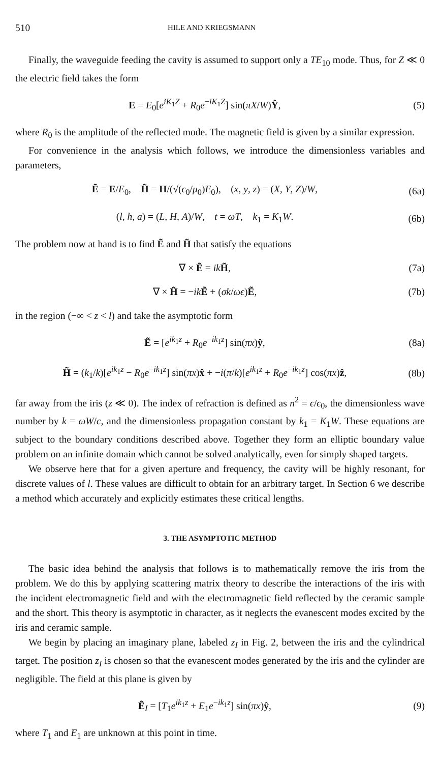510 HILE AND KRIEGSMANN
Finally, the waveguide feeding the cavity is assumed to support only a TE<sub>10</sub> mode. Thus, for Z ≪ 0 the electric field takes the form
E = E<sub>0</sub>[e<sup>iK<sub>1</sub>Z</sup> + R<sub>0</sub>e<sup>−iK<sub>1</sub>Z</sup>] sin(πX/W)Ŷ, (5)
where R<sub>0</sub> is the amplitude of the reflected mode. The magnetic field is given by a similar expression.
For convenience in the analysis which follows, we introduce the dimensionless variables and parameters,
Ẽ = E/E<sub>0</sub>, H̃ = H/(√(ϵ<sub>0</sub>/μ<sub>0</sub>)E<sub>0</sub>), (x, y, z) = (X, Y, Z)/W, (6a)
(l, h, a) = (L, H, A)/W, t = ωT, k<sub>1</sub> = K<sub>1</sub>W. (6b)
The problem now at hand is to find Ẽ and H̃ that satisfy the equations
∇ × Ẽ = ik H̃, (7a)
∇ × H̃ = −ik Ẽ + (σk/ωϵ)Ẽ, (7b)
in the region (−∞ < z < l) and take the asymptotic form
Ẽ = [e<sup>ik<sub>1</sub>z</sup> + R<sub>0</sub>e<sup>−ik<sub>1</sub>z</sup>] sin(πx)ŷ, (8a)
H̃ = (k<sub>1</sub>/k)[e<sup>ik<sub>1</sub>z</sup> − R<sub>0</sub>e<sup>−ik<sub>1</sub>z</sup>] sin(πx)x̂ + −i(π/k)[e<sup>ik<sub>1</sub>z</sup> + R<sub>0</sub>e<sup>−ik<sub>1</sub>z</sup>] cos(πx)ẑ, (8b)
far away from the iris (z ≪ 0). The index of refraction is defined as n<sup>2</sup> = ϵ/ϵ<sub>0</sub>, the dimensionless wave number by k = ωW/c, and the dimensionless propagation constant by k<sub>1</sub> = K<sub>1</sub>W. These equations are subject to the boundary conditions described above. Together they form an elliptic boundary value problem on an infinite domain which cannot be solved analytically, even for simply shaped targets.
We observe here that for a given aperture and frequency, the cavity will be highly resonant, for discrete values of l. These values are difficult to obtain for an arbitrary target. In Section 6 we describe a method which accurately and explicitly estimates these critical lengths.
3. THE ASYMPTOTIC METHOD
The basic idea behind the analysis that follows is to mathematically remove the iris from the problem. We do this by applying scattering matrix theory to describe the interactions of the iris with the incident electromagnetic field and with the electromagnetic field reflected by the ceramic sample and the short. This theory is asymptotic in character, as it neglects the evanescent modes excited by the iris and ceramic sample.
We begin by placing an imaginary plane, labeled z<sub>I</sub> in Fig. 2, between the iris and the cylindrical target. The position z<sub>I</sub> is chosen so that the evanescent modes generated by the iris and the cylinder are negligible. The field at this plane is given by
Ẽ<sub>I</sub> = [T<sub>1</sub>e<sup>ik<sub>1</sub>z</sup> + E<sub>1</sub>e<sup>−ik<sub>1</sub>z</sup>] sin(πx)ŷ, (9)
where T<sub>1</sub> and E<sub>1</sub> are unknown at this point in time.